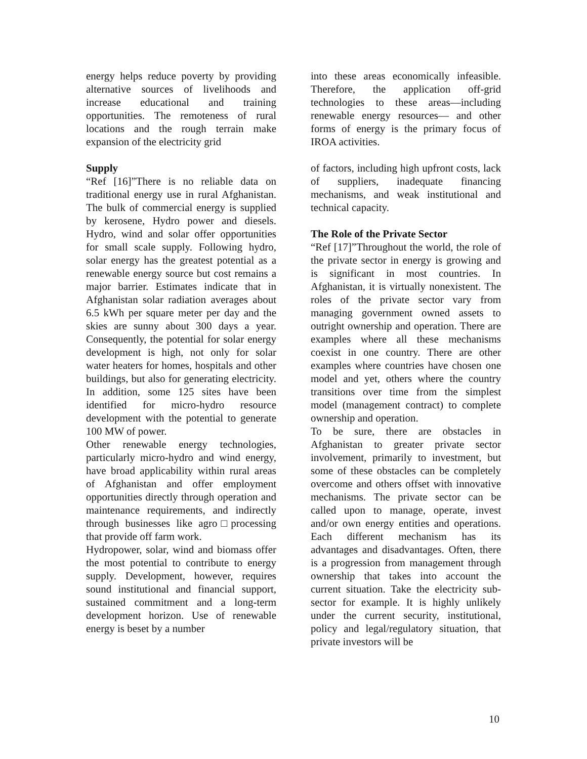energy helps reduce poverty by providing alternative sources of livelihoods and increase educational and training opportunities. The remoteness of rural locations and the rough terrain make expansion of the electricity grid
Supply
“Ref [16]”There is no reliable data on traditional energy use in rural Afghanistan. The bulk of commercial energy is supplied by kerosene, Hydro power and diesels. Hydro, wind and solar offer opportunities for small scale supply. Following hydro, solar energy has the greatest potential as a renewable energy source but cost remains a major barrier. Estimates indicate that in Afghanistan solar radiation averages about 6.5 kWh per square meter per day and the skies are sunny about 300 days a year. Consequently, the potential for solar energy development is high, not only for solar water heaters for homes, hospitals and other buildings, but also for generating electricity. In addition, some 125 sites have been identified for micro-hydro resource development with the potential to generate 100 MW of power.
Other renewable energy technologies, particularly micro-hydro and wind energy, have broad applicability within rural areas of Afghanistan and offer employment opportunities directly through operation and maintenance requirements, and indirectly through businesses like agro□processing that provide off farm work.
Hydropower, solar, wind and biomass offer the most potential to contribute to energy supply. Development, however, requires sound institutional and financial support, sustained commitment and a long-term development horizon. Use of renewable energy is beset by a number
into these areas economically infeasible. Therefore, the application off-grid technologies to these areas—including renewable energy resources— and other forms of energy is the primary focus of IROA activities.
of factors, including high upfront costs, lack of suppliers, inadequate financing mechanisms, and weak institutional and technical capacity.
The Role of the Private Sector
“Ref [17]”Throughout the world, the role of the private sector in energy is growing and is significant in most countries. In Afghanistan, it is virtually nonexistent. The roles of the private sector vary from managing government owned assets to outright ownership and operation. There are examples where all these mechanisms coexist in one country. There are other examples where countries have chosen one model and yet, others where the country transitions over time from the simplest model (management contract) to complete ownership and operation.
To be sure, there are obstacles in Afghanistan to greater private sector involvement, primarily to investment, but some of these obstacles can be completely overcome and others offset with innovative mechanisms. The private sector can be called upon to manage, operate, invest and/or own energy entities and operations. Each different mechanism has its advantages and disadvantages. Often, there is a progression from management through ownership that takes into account the current situation. Take the electricity sub-sector for example. It is highly unlikely under the current security, institutional, policy and legal/regulatory situation, that private investors will be
10